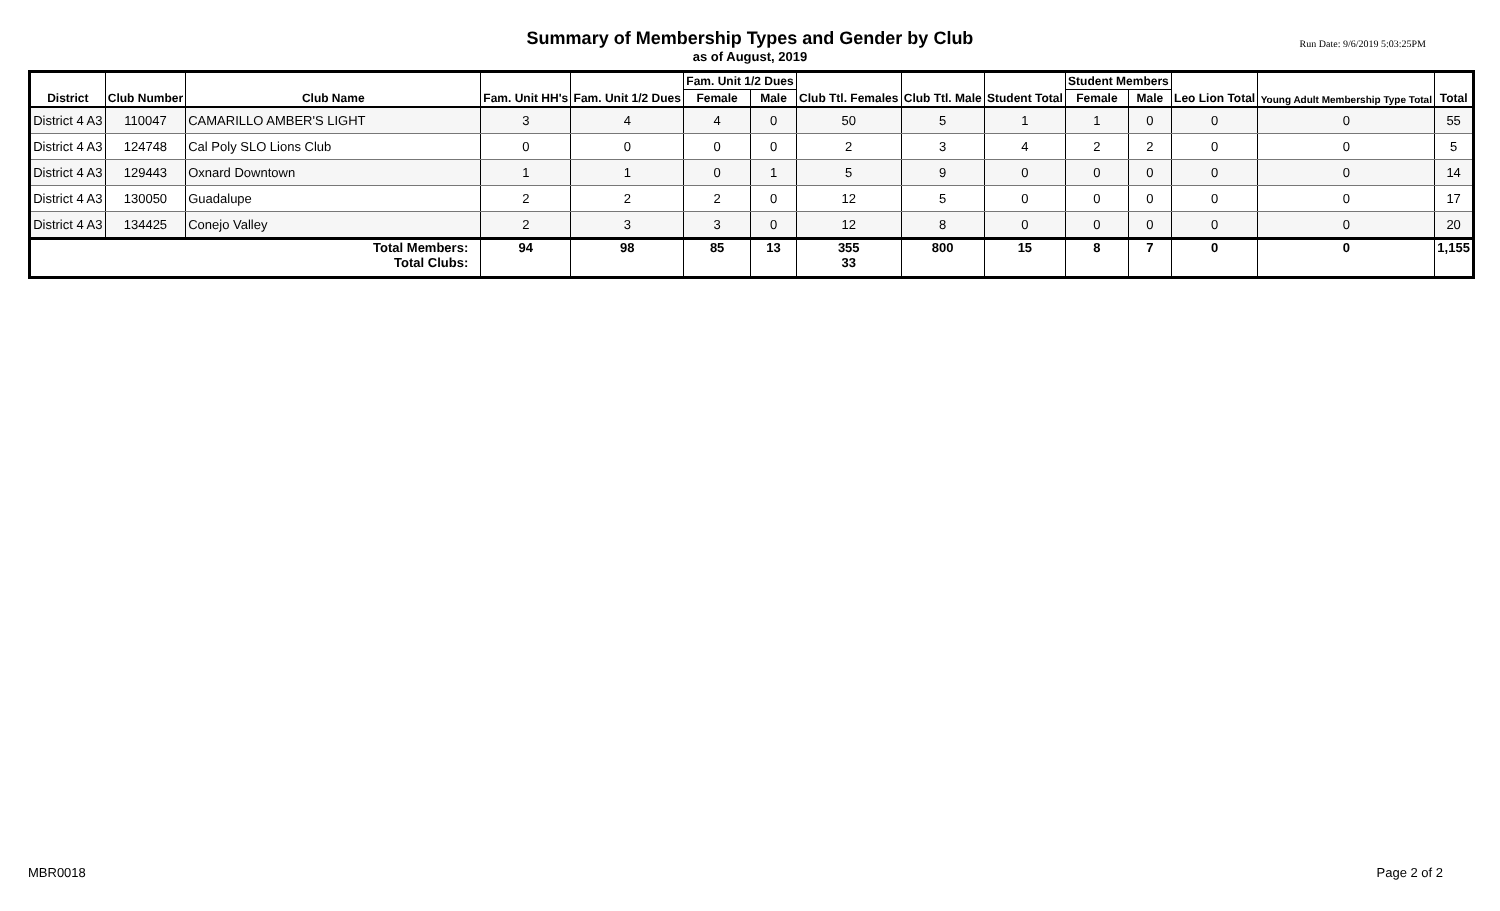Summary of Membership Types and Gender by Club
as of August, 2019
Run Date: 9/6/2019 5:03:25PM
| District | Club Number | Club Name | Fam. Unit HH's | Fam. Unit 1/2 Dues | Fam. Unit 1/2 Dues | | Club Ttl. Females | Club Ttl. Male | Student Total | Student Members | | Leo Lion Total | Young Adult Membership Type Total | Total |
| --- | --- | --- | --- | --- | --- | --- | --- | --- | --- | --- | --- | --- | --- | --- |
| | | | | | Female | Male | | | | Female | Male | | | |
| District 4 A3 | 110047 | CAMARILLO AMBER'S LIGHT | 3 | 4 | 4 | 0 | 50 | 5 | 1 | 1 | 0 | 0 | 0 | 55 |
| District 4 A3 | 124748 | Cal Poly SLO Lions Club | 0 | 0 | 0 | 0 | 2 | 3 | 4 | 2 | 2 | 0 | 0 | 5 |
| District 4 A3 | 129443 | Oxnard Downtown | 1 | 1 | 0 | 1 | 5 | 9 | 0 | 0 | 0 | 0 | 0 | 14 |
| District 4 A3 | 130050 | Guadalupe | 2 | 2 | 2 | 0 | 12 | 5 | 0 | 0 | 0 | 0 | 0 | 17 |
| District 4 A3 | 134425 | Conejo Valley | 2 | 3 | 3 | 0 | 12 | 8 | 0 | 0 | 0 | 0 | 0 | 20 |
| Total Members: Total Clubs: | | | 94 | 98 | 85 | 13 | 355 33 | 800 | 15 | 8 | 7 | 0 | 0 | 1,155 |
MBR0018 Page 2 of 2